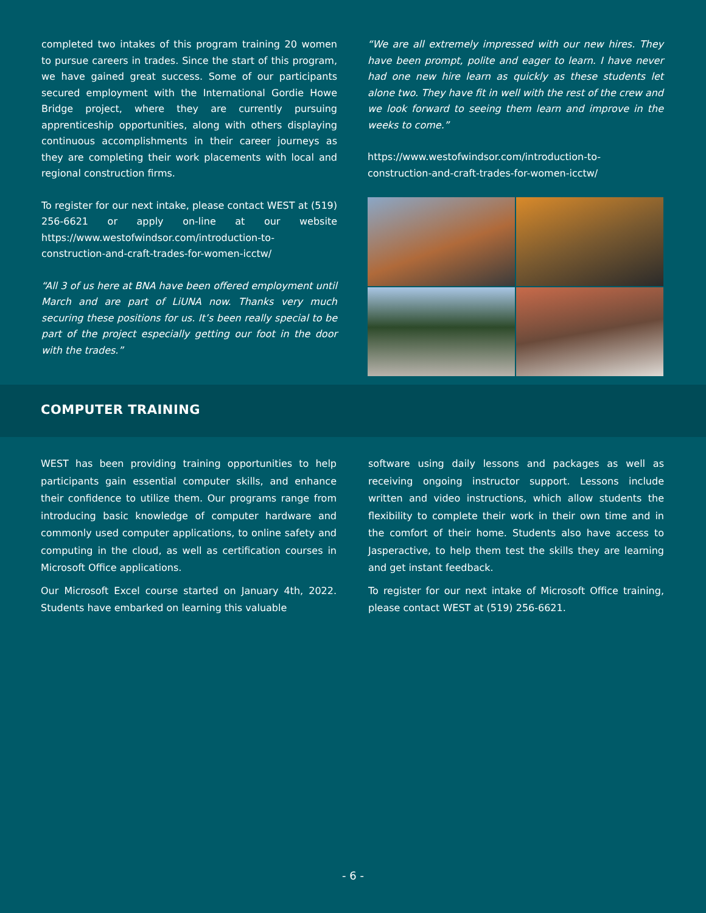completed two intakes of this program training 20 women to pursue careers in trades. Since the start of this program, we have gained great success. Some of our participants secured employment with the International Gordie Howe Bridge project, where they are currently pursuing apprenticeship opportunities, along with others displaying continuous accomplishments in their career journeys as they are completing their work placements with local and regional construction firms.
To register for our next intake, please contact WEST at (519) 256-6621 or apply on-line at our website https://www.westofwindsor.com/introduction-to-construction-and-craft-trades-for-women-icctw/
“All 3 of us here at BNA have been offered employment until March and are part of LiUNA now. Thanks very much securing these positions for us. It’s been really special to be part of the project especially getting our foot in the door with the trades.”
“We are all extremely impressed with our new hires. They have been prompt, polite and eager to learn. I have never had one new hire learn as quickly as these students let alone two. They have fit in well with the rest of the crew and we look forward to seeing them learn and improve in the weeks to come.”
https://www.westofwindsor.com/introduction-to-construction-and-craft-trades-for-women-icctw/
COMPUTER TRAINING
WEST has been providing training opportunities to help participants gain essential computer skills, and enhance their confidence to utilize them. Our programs range from introducing basic knowledge of computer hardware and commonly used computer applications, to online safety and computing in the cloud, as well as certification courses in Microsoft Office applications.
Our Microsoft Excel course started on January 4th, 2022. Students have embarked on learning this valuable
software using daily lessons and packages as well as receiving ongoing instructor support. Lessons include written and video instructions, which allow students the flexibility to complete their work in their own time and in the comfort of their home. Students also have access to Jasperactive, to help them test the skills they are learning and get instant feedback.
To register for our next intake of Microsoft Office training, please contact WEST at (519) 256-6621.
- 6 -